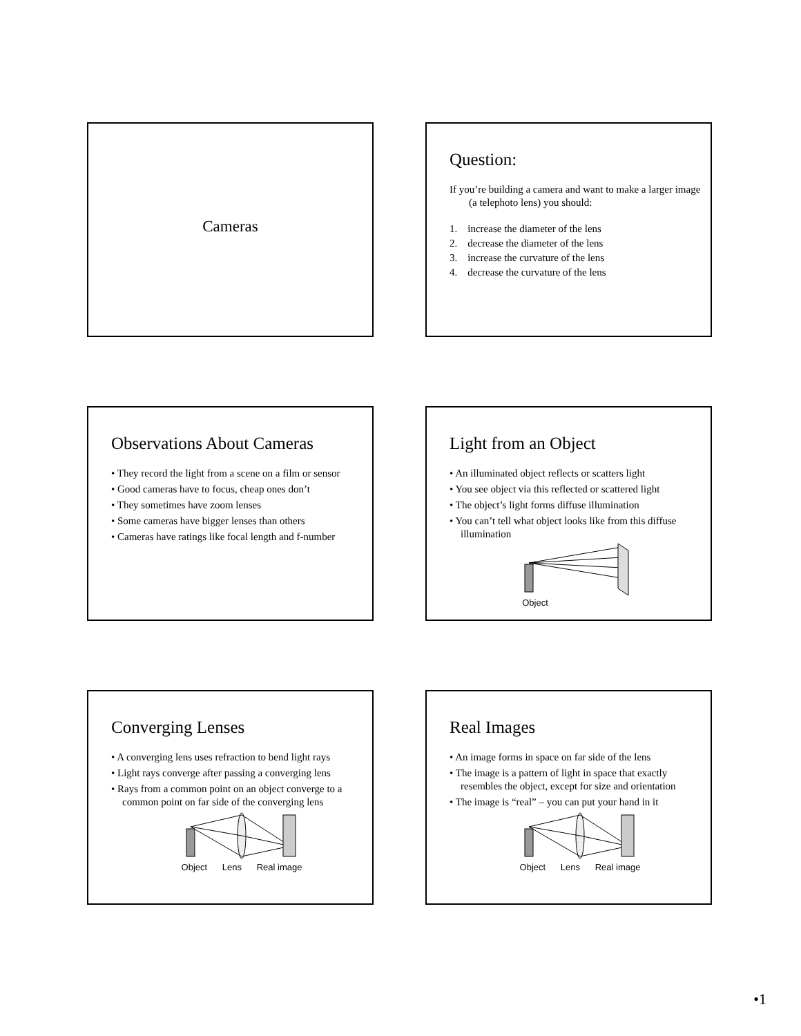Cameras
Question:
If you’re building a camera and want to make a larger image (a telephoto lens) you should:
1. increase the diameter of the lens
2. decrease the diameter of the lens
3. increase the curvature of the lens
4. decrease the curvature of the lens
Observations About Cameras
• They record the light from a scene on a film or sensor
• Good cameras have to focus, cheap ones don’t
• They sometimes have zoom lenses
• Some cameras have bigger lenses than others
• Cameras have ratings like focal length and f-number
Light from an Object
• An illuminated object reflects or scatters light
• You see object via this reflected or scattered light
• The object’s light forms diffuse illumination
• You can’t tell what object looks like from this diffuse illumination
Object
Converging Lenses
• A converging lens uses refraction to bend light rays
• Light rays converge after passing a converging lens
• Rays from a common point on an object converge to a common point on far side of the converging lens
Object Lens Real image
Real Images
• An image forms in space on far side of the lens
• The image is a pattern of light in space that exactly resembles the object, except for size and orientation
• The image is “real” – you can put your hand in it
Object Lens Real image
•1